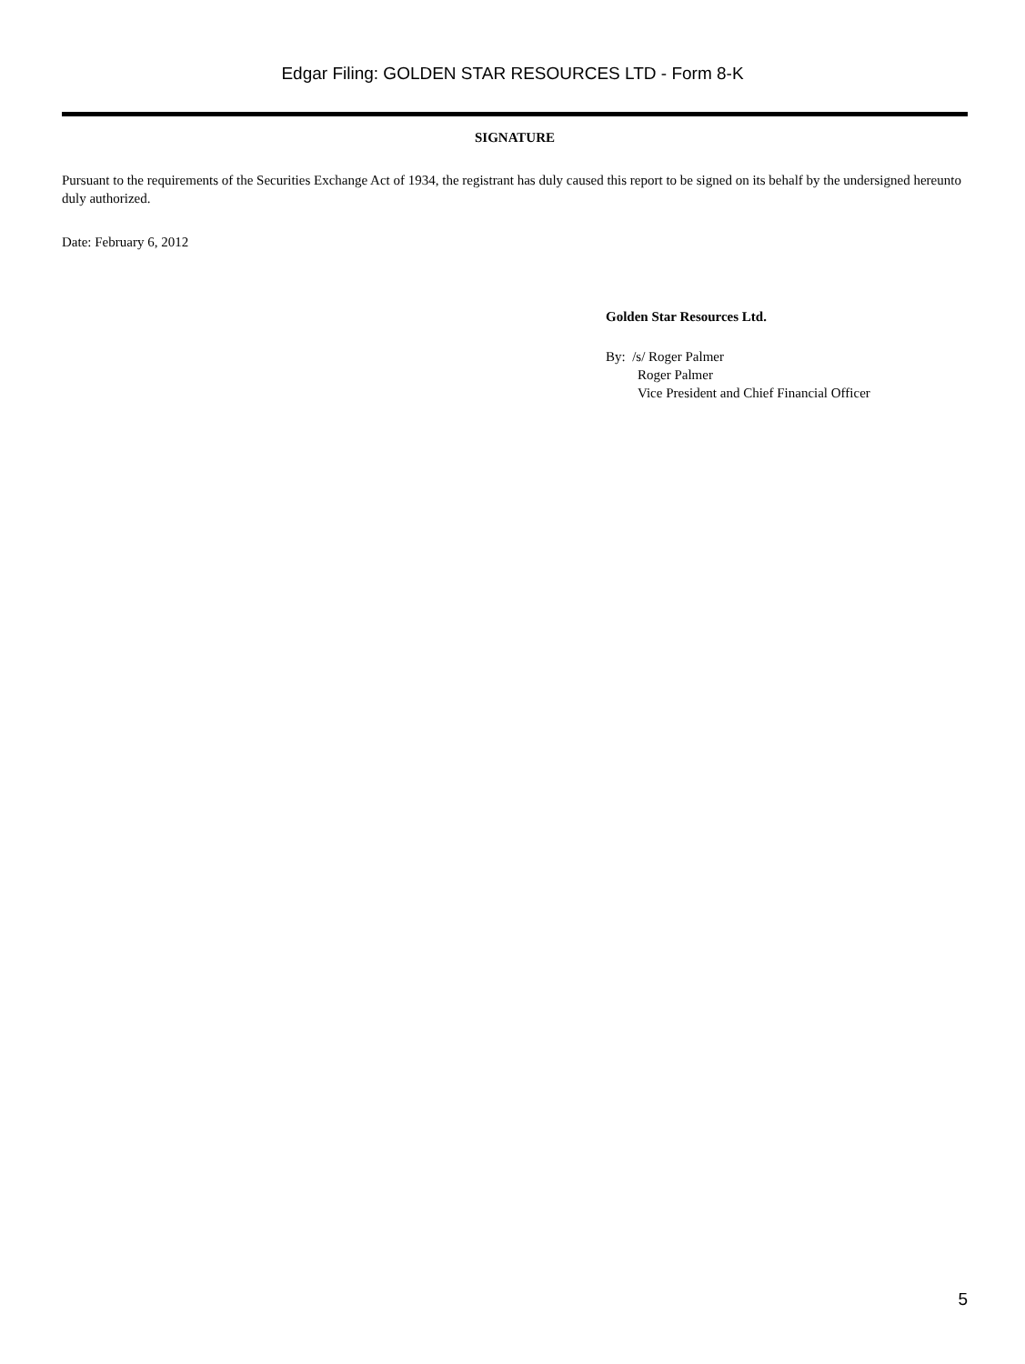Edgar Filing: GOLDEN STAR RESOURCES LTD - Form 8-K
SIGNATURE
Pursuant to the requirements of the Securities Exchange Act of 1934, the registrant has duly caused this report to be signed on its behalf by the undersigned hereunto duly authorized.
Date: February 6, 2012
Golden Star Resources Ltd.
By: /s/ Roger Palmer
Roger Palmer
Vice President and Chief Financial Officer
5